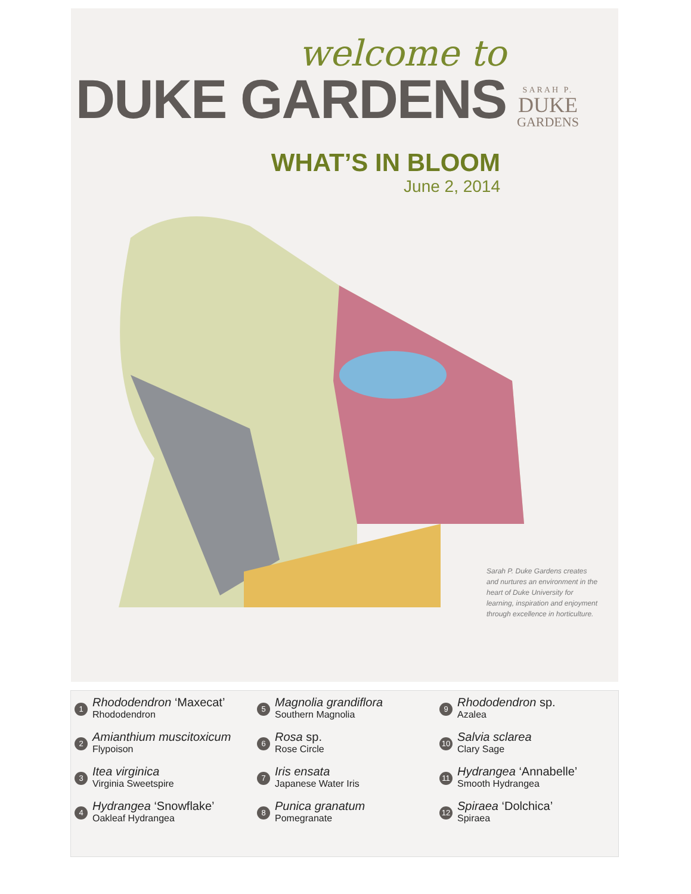welcome to
DUKE GARDENS
SARAH P.
DUKE
GARDENS
WHAT’S IN BLOOM
June 2, 2014
Sarah P. Duke Gardens creates and nurtures an environment in the heart of Duke University for learning, inspiration and enjoyment through excellence in horticulture.
1
Rhododendron ‘Maxecat’
Rhododendron
2
Amianthium muscitoxicum
Flypoison
3
Itea virginica
Virginia Sweetspire
4
Hydrangea ‘Snowflake’
Oakleaf Hydrangea
5
Magnolia grandiflora
Southern Magnolia
6
Rosa sp.
Rose Circle
7
Iris ensata
Japanese Water Iris
8
Punica granatum
Pomegranate
9
Rhododendron sp.
Azalea
10
Salvia sclarea
Clary Sage
11
Hydrangea ‘Annabelle’
Smooth Hydrangea
12
Spiraea ‘Dolchica’
Spiraea